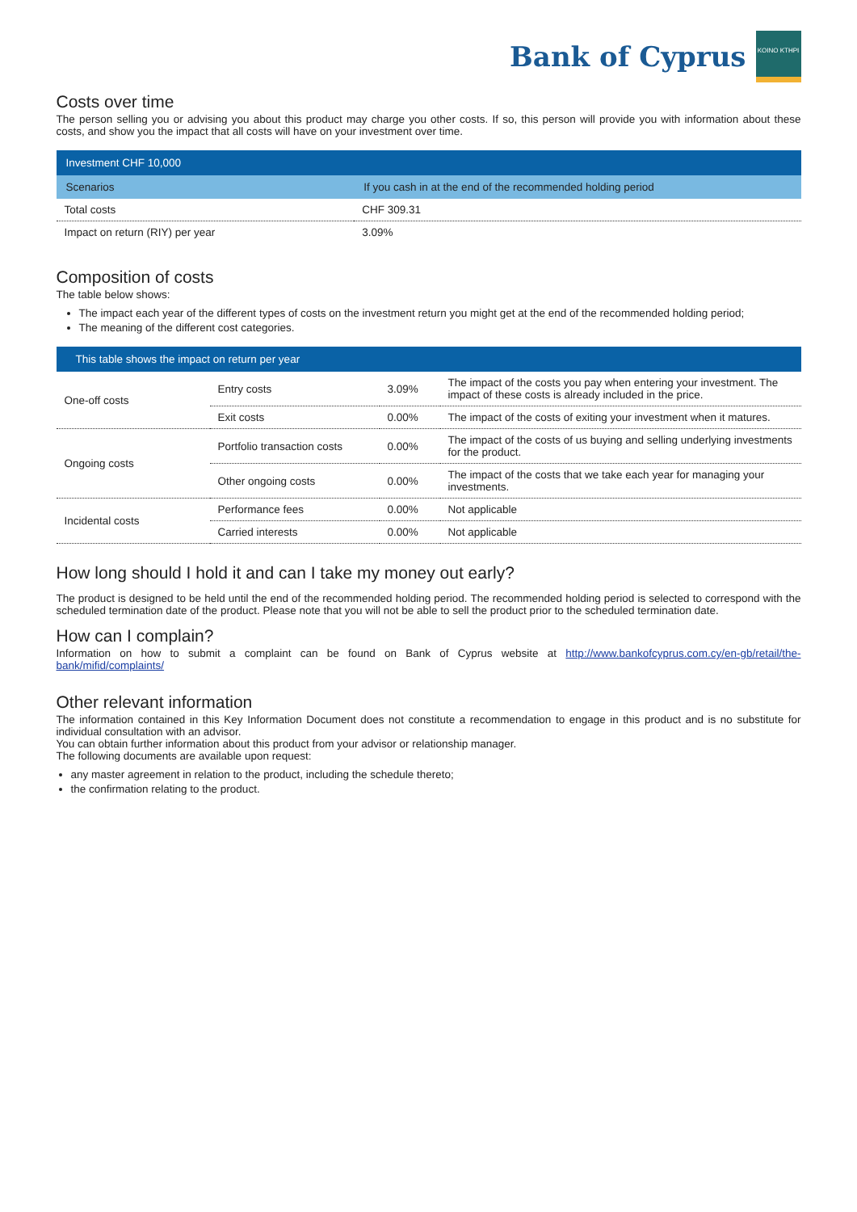Bank of Cyprus
KOINO KTHPI
Costs over time
The person selling you or advising you about this product may charge you other costs. If so, this person will provide you with information about these costs, and show you the impact that all costs will have on your investment over time.
| Investment CHF 10,000 | |
| Scenarios | If you cash in at the end of the recommended holding period |
| Total costs | CHF 309.31 |
| Impact on return (RIY) per year | 3.09% |
Composition of costs
The table below shows:
The impact each year of the different types of costs on the investment return you might get at the end of the recommended holding period;
The meaning of the different cost categories.
| This table shows the impact on return per year | | | |
| One-off costs | Entry costs | 3.09% | The impact of the costs you pay when entering your investment. The impact of these costs is already included in the price. |
| | Exit costs | 0.00% | The impact of the costs of exiting your investment when it matures. |
| Ongoing costs | Portfolio transaction costs | 0.00% | The impact of the costs of us buying and selling underlying investments for the product. |
| | Other ongoing costs | 0.00% | The impact of the costs that we take each year for managing your investments. |
| Incidental costs | Performance fees | 0.00% | Not applicable |
| | Carried interests | 0.00% | Not applicable |
How long should I hold it and can I take my money out early?
The product is designed to be held until the end of the recommended holding period. The recommended holding period is selected to correspond with the scheduled termination date of the product. Please note that you will not be able to sell the product prior to the scheduled termination date.
How can I complain?
Information on how to submit a complaint can be found on Bank of Cyprus website at http://www.bankofcyprus.com.cy/en-gb/retail/the-bank/mifid/complaints/
Other relevant information
The information contained in this Key Information Document does not constitute a recommendation to engage in this product and is no substitute for individual consultation with an advisor.
You can obtain further information about this product from your advisor or relationship manager.
The following documents are available upon request:
any master agreement in relation to the product, including the schedule thereto;
the confirmation relating to the product.